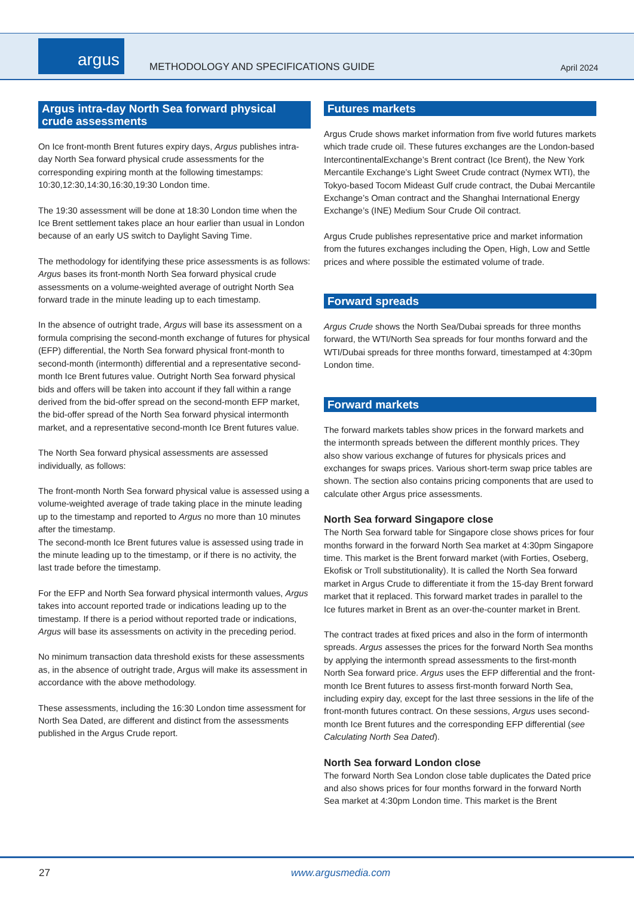argus
METHODOLOGY AND SPECIFICATIONS GUIDE
April 2024
Argus intra-day North Sea forward physical crude assessments
On Ice front-month Brent futures expiry days, Argus publishes intra-day North Sea forward physical crude assessments for the corresponding expiring month at the following timestamps: 10:30,12:30,14:30,16:30,19:30 London time.
The 19:30 assessment will be done at 18:30 London time when the Ice Brent settlement takes place an hour earlier than usual in London because of an early US switch to Daylight Saving Time.
The methodology for identifying these price assessments is as follows: Argus bases its front-month North Sea forward physical crude assessments on a volume-weighted average of outright North Sea forward trade in the minute leading up to each timestamp.
In the absence of outright trade, Argus will base its assessment on a formula comprising the second-month exchange of futures for physical (EFP) differential, the North Sea forward physical front-month to second-month (intermonth) differential and a representative second-month Ice Brent futures value. Outright North Sea forward physical bids and offers will be taken into account if they fall within a range derived from the bid-offer spread on the second-month EFP market, the bid-offer spread of the North Sea forward physical intermonth market, and a representative second-month Ice Brent futures value.
The North Sea forward physical assessments are assessed individually, as follows:
The front-month North Sea forward physical value is assessed using a volume-weighted average of trade taking place in the minute leading up to the timestamp and reported to Argus no more than 10 minutes after the timestamp.
The second-month Ice Brent futures value is assessed using trade in the minute leading up to the timestamp, or if there is no activity, the last trade before the timestamp.
For the EFP and North Sea forward physical intermonth values, Argus takes into account reported trade or indications leading up to the timestamp. If there is a period without reported trade or indications, Argus will base its assessments on activity in the preceding period.
No minimum transaction data threshold exists for these assessments as, in the absence of outright trade, Argus will make its assessment in accordance with the above methodology.
These assessments, including the 16:30 London time assessment for North Sea Dated, are different and distinct from the assessments published in the Argus Crude report.
Futures markets
Argus Crude shows market information from five world futures markets which trade crude oil. These futures exchanges are the London-based IntercontinentalExchange’s Brent contract (Ice Brent), the New York Mercantile Exchange’s Light Sweet Crude contract (Nymex WTI), the Tokyo-based Tocom Mideast Gulf crude contract, the Dubai Mercantile Exchange’s Oman contract and the Shanghai International Energy Exchange’s (INE) Medium Sour Crude Oil contract.
Argus Crude publishes representative price and market information from the futures exchanges including the Open, High, Low and Settle prices and where possible the estimated volume of trade.
Forward spreads
Argus Crude shows the North Sea/Dubai spreads for three months forward, the WTI/North Sea spreads for four months forward and the WTI/Dubai spreads for three months forward, timestamped at 4:30pm London time.
Forward markets
The forward markets tables show prices in the forward markets and the intermonth spreads between the different monthly prices. They also show various exchange of futures for physicals prices and exchanges for swaps prices. Various short-term swap price tables are shown. The section also contains pricing components that are used to calculate other Argus price assessments.
North Sea forward Singapore close
The North Sea forward table for Singapore close shows prices for four months forward in the forward North Sea market at 4:30pm Singapore time. This market is the Brent forward market (with Forties, Oseberg, Ekofisk or Troll substitutionality). It is called the North Sea forward market in Argus Crude to differentiate it from the 15-day Brent forward market that it replaced. This forward market trades in parallel to the Ice futures market in Brent as an over-the-counter market in Brent.
The contract trades at fixed prices and also in the form of intermonth spreads. Argus assesses the prices for the forward North Sea months by applying the intermonth spread assessments to the first-month North Sea forward price. Argus uses the EFP differential and the front-month Ice Brent futures to assess first-month forward North Sea, including expiry day, except for the last three sessions in the life of the front-month futures contract. On these sessions, Argus uses second-month Ice Brent futures and the corresponding EFP differential (see Calculating North Sea Dated).
North Sea forward London close
The forward North Sea London close table duplicates the Dated price and also shows prices for four months forward in the forward North Sea market at 4:30pm London time. This market is the Brent
27 www.argusmedia.com